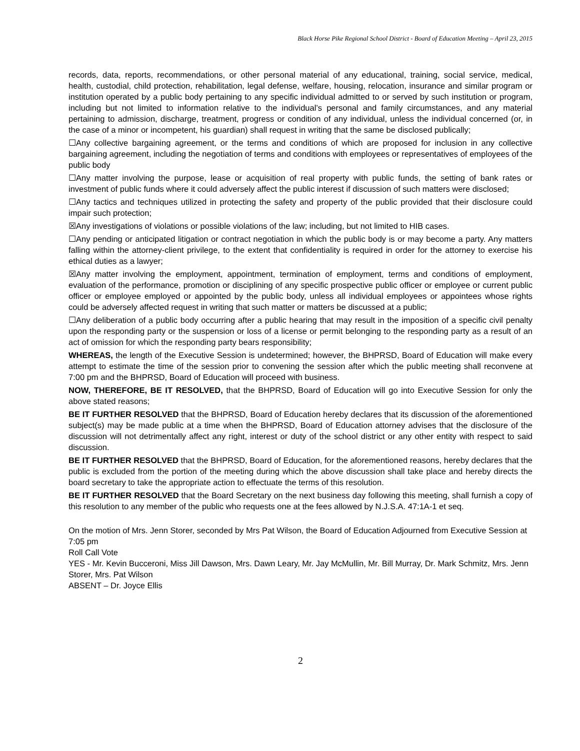Black Horse Pike Regional School District - Board of Education Meeting – April 23, 2015
records, data, reports, recommendations, or other personal material of any educational, training, social service, medical, health, custodial, child protection, rehabilitation, legal defense, welfare, housing, relocation, insurance and similar program or institution operated by a public body pertaining to any specific individual admitted to or served by such institution or program, including but not limited to information relative to the individual’s personal and family circumstances, and any material pertaining to admission, discharge, treatment, progress or condition of any individual, unless the individual concerned (or, in the case of a minor or incompetent, his guardian) shall request in writing that the same be disclosed publically;
☐Any collective bargaining agreement, or the terms and conditions of which are proposed for inclusion in any collective bargaining agreement, including the negotiation of terms and conditions with employees or representatives of employees of the public body
☐Any matter involving the purpose, lease or acquisition of real property with public funds, the setting of bank rates or investment of public funds where it could adversely affect the public interest if discussion of such matters were disclosed;
☐Any tactics and techniques utilized in protecting the safety and property of the public provided that their disclosure could impair such protection;
☒Any investigations of violations or possible violations of the law; including, but not limited to HIB cases.
☐Any pending or anticipated litigation or contract negotiation in which the public body is or may become a party. Any matters falling within the attorney-client privilege, to the extent that confidentiality is required in order for the attorney to exercise his ethical duties as a lawyer;
☒Any matter involving the employment, appointment, termination of employment, terms and conditions of employment, evaluation of the performance, promotion or disciplining of any specific prospective public officer or employee or current public officer or employee employed or appointed by the public body, unless all individual employees or appointees whose rights could be adversely affected request in writing that such matter or matters be discussed at a public;
☐Any deliberation of a public body occurring after a public hearing that may result in the imposition of a specific civil penalty upon the responding party or the suspension or loss of a license or permit belonging to the responding party as a result of an act of omission for which the responding party bears responsibility;
WHEREAS, the length of the Executive Session is undetermined; however, the BHPRSD, Board of Education will make every attempt to estimate the time of the session prior to convening the session after which the public meeting shall reconvene at 7:00 pm and the BHPRSD, Board of Education will proceed with business.
NOW, THEREFORE, BE IT RESOLVED, that the BHPRSD, Board of Education will go into Executive Session for only the above stated reasons;
BE IT FURTHER RESOLVED that the BHPRSD, Board of Education hereby declares that its discussion of the aforementioned subject(s) may be made public at a time when the BHPRSD, Board of Education attorney advises that the disclosure of the discussion will not detrimentally affect any right, interest or duty of the school district or any other entity with respect to said discussion.
BE IT FURTHER RESOLVED that the BHPRSD, Board of Education, for the aforementioned reasons, hereby declares that the public is excluded from the portion of the meeting during which the above discussion shall take place and hereby directs the board secretary to take the appropriate action to effectuate the terms of this resolution.
BE IT FURTHER RESOLVED that the Board Secretary on the next business day following this meeting, shall furnish a copy of this resolution to any member of the public who requests one at the fees allowed by N.J.S.A. 47:1A-1 et seq.
On the motion of Mrs. Jenn Storer, seconded by Mrs Pat Wilson, the Board of Education Adjourned from Executive Session at 7:05 pm
Roll Call Vote
YES - Mr. Kevin Bucceroni, Miss Jill Dawson, Mrs. Dawn Leary, Mr. Jay McMullin, Mr. Bill Murray, Dr. Mark Schmitz, Mrs. Jenn Storer, Mrs. Pat Wilson
ABSENT – Dr. Joyce Ellis
2